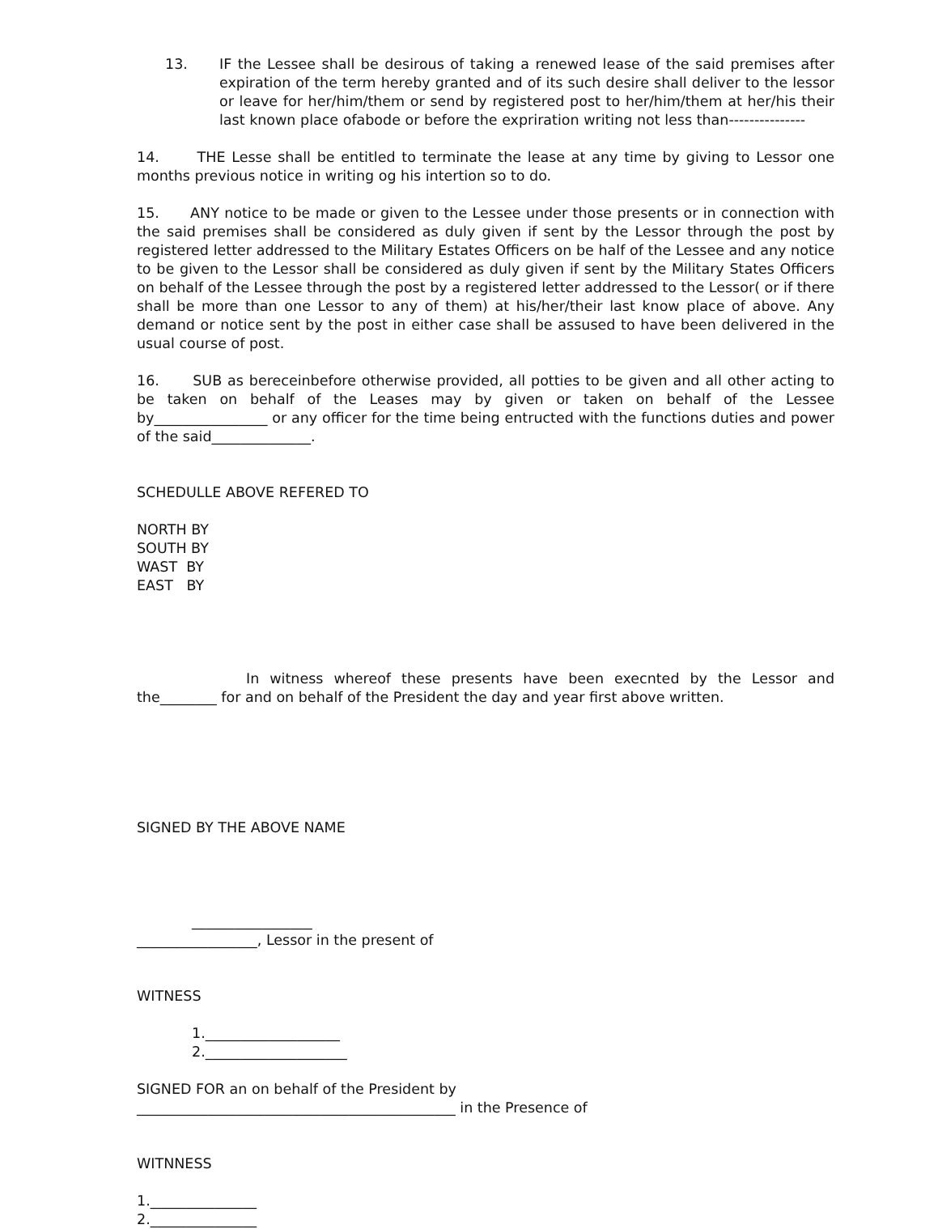13. IF the Lessee shall be desirous of taking a renewed lease of the said premises after expiration of the term hereby granted and of its such desire shall deliver to the lessor or leave for her/him/them or send by registered post to her/him/them at her/his their last known place ofabode or before the expriration writing not less than---------------
14. THE Lesse shall be entitled to terminate the lease at any time by giving to Lessor one months previous notice in writing og his intertion so to do.
15. ANY notice to be made or given to the Lessee under those presents or in connection with the said premises shall be considered as duly given if sent by the Lessor through the post by registered letter addressed to the Military Estates Officers on be half of the Lessee and any notice to be given to the Lessor shall be considered as duly given if sent by the Military States Officers on behalf of the Lessee through the post by a registered letter addressed to the Lessor( or if there shall be more than one Lessor to any of them) at his/her/their last know place of above. Any demand or notice sent by the post in either case shall be assused to have been delivered in the usual course of post.
16. SUB as bereceinbefore otherwise provided, all potties to be given and all other acting to be taken on behalf of the Leases may by given or taken on behalf of the Lessee by________________ or any officer for the time being entructed with the functions duties and power of the said______________.
SCHEDULLE ABOVE REFERED TO
NORTH BY
SOUTH BY
WAST BY
EAST BY
In witness whereof these presents have been execnted by the Lessor and the________ for and on behalf of the President the day and year first above written.
SIGNED BY THE ABOVE NAME
_________________
_________________, Lessor in the present of
WITNESS
1.___________________
2.____________________
SIGNED FOR an on behalf of the President by
_____________________________________________ in the Presence of
WITNNESS
1._______________
2._______________